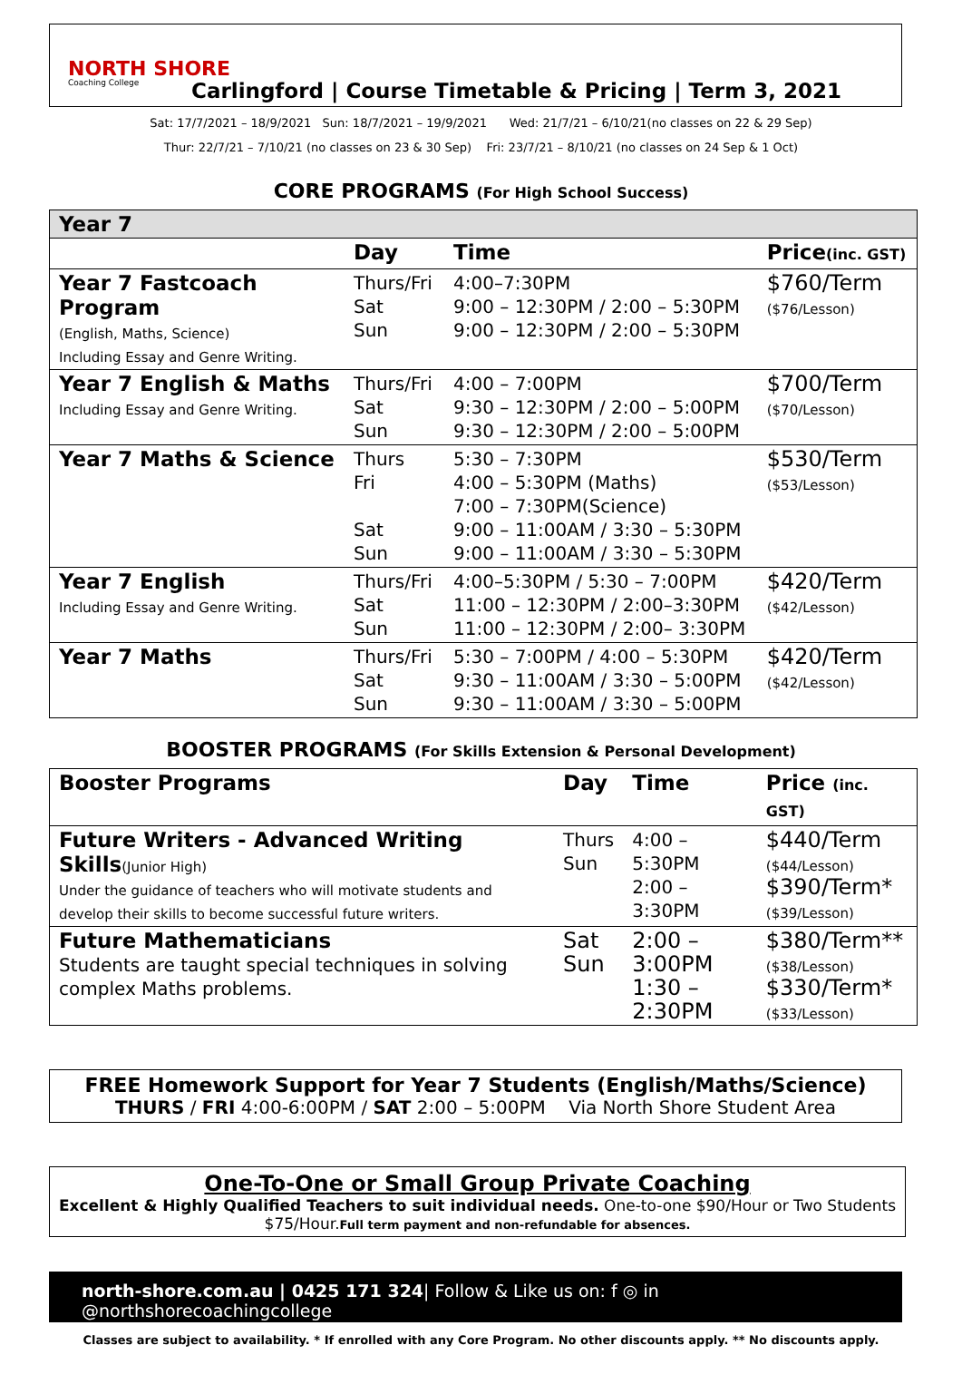NORTH SHORE
Coaching College
Carlingford | Course Timetable & Pricing | Term 3, 2021
Sat: 17/7/2021 – 18/9/2021 Sun: 18/7/2021 – 19/9/2021 Wed: 21/7/21 – 6/10/21(no classes on 22 & 29 Sep)
Thur: 22/7/21 – 7/10/21 (no classes on 23 & 30 Sep) Fri: 23/7/21 – 8/10/21 (no classes on 24 Sep & 1 Oct)
CORE PROGRAMS (For High School Success)
| Year 7 | | | |
| --- | --- | --- | --- |
| | Day | Time | Price (inc. GST) |
| Year 7 Fastcoach Program (English, Maths, Science) Including Essay and Genre Writing. | Thurs/Fri Sat Sun | 4:00–7:30PM 9:00 – 12:30PM / 2:00 – 5:30PM 9:00 – 12:30PM / 2:00 – 5:30PM | $760/Term ($76/Lesson) |
| Year 7 English & Maths Including Essay and Genre Writing. | Thurs/Fri Sat Sun | 4:00 – 7:00PM 9:30 – 12:30PM / 2:00 – 5:00PM 9:30 – 12:30PM / 2:00 – 5:00PM | $700/Term ($70/Lesson) |
| Year 7 Maths & Science | Thurs Fri Sat Sun | 5:30 – 7:30PM 4:00 – 5:30PM (Maths) 7:00 – 7:30PM(Science) 9:00 – 11:00AM / 3:30 – 5:30PM 9:00 – 11:00AM / 3:30 – 5:30PM | $530/Term ($53/Lesson) |
| Year 7 English Including Essay and Genre Writing. | Thurs/Fri Sat Sun | 4:00–5:30PM / 5:30 – 7:00PM 11:00 – 12:30PM / 2:00–3:30PM 11:00 – 12:30PM / 2:00– 3:30PM | $420/Term ($42/Lesson) |
| Year 7 Maths | Thurs/Fri Sat Sun | 5:30 – 7:00PM / 4:00 – 5:30PM 9:30 – 11:00AM / 3:30 – 5:00PM 9:30 – 11:00AM / 3:30 – 5:00PM | $420/Term ($42/Lesson) |
BOOSTER PROGRAMS (For Skills Extension & Personal Development)
| Booster Programs | Day | Time | Price (inc. GST) |
| --- | --- | --- | --- |
| Future Writers - Advanced Writing Skills (Junior High) Under the guidance of teachers who will motivate students and develop their skills to become successful future writers. | Thurs Sun | 4:00 – 5:30PM 2:00 – 3:30PM | $440/Term ($44/Lesson) $390/Term* ($39/Lesson) |
| Future Mathematicians Students are taught special techniques in solving complex Maths problems. | Sat Sun | 2:00 – 3:00PM 1:30 – 2:30PM | $380/Term** ($38/Lesson) $330/Term* ($33/Lesson) |
FREE Homework Support for Year 7 Students (English/Maths/Science)
THURS / FRI 4:00-6:00PM / SAT 2:00 – 5:00PM Via North Shore Student Area
One-To-One or Small Group Private Coaching
Excellent & Highly Qualified Teachers to suit individual needs. One-to-one $90/Hour or Two Students $75/Hour.Full term payment and non-refundable for absences.
north-shore.com.au | 0425 171 324| Follow & Like us on: f ◎ in @northshorecoachingcollege
Classes are subject to availability. * If enrolled with any Core Program. No other discounts apply. ** No discounts apply.